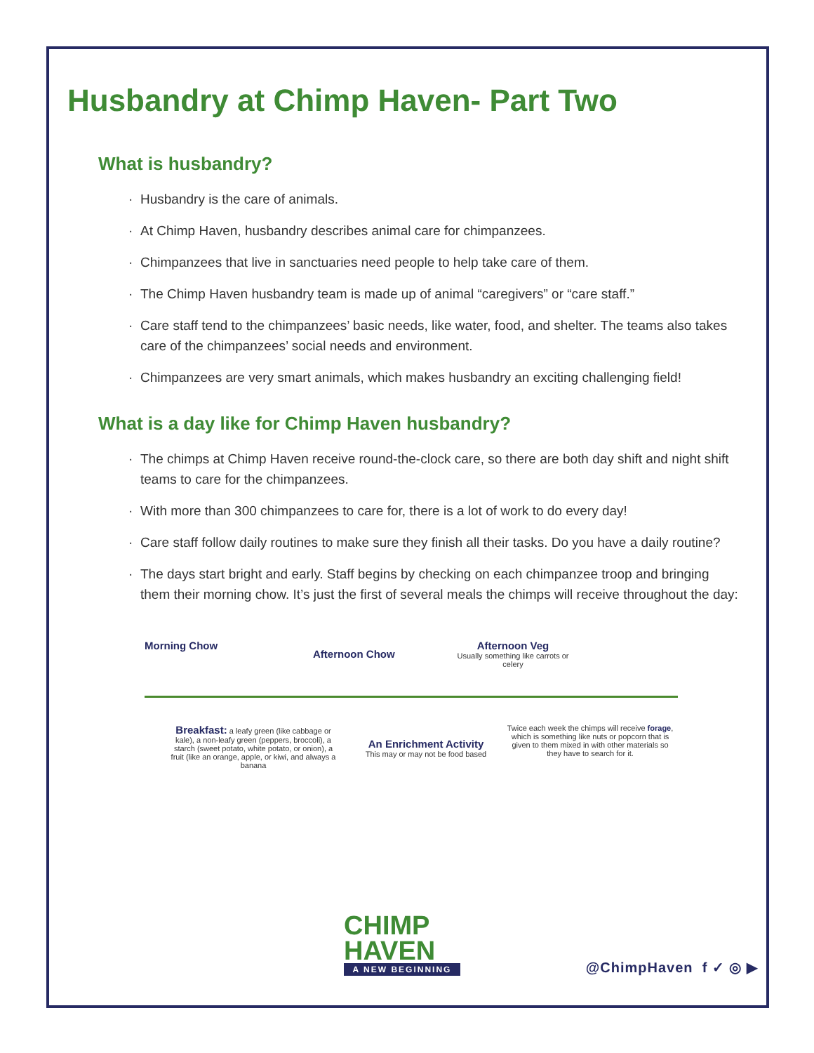Husbandry at Chimp Haven- Part Two
What is husbandry?
Husbandry is the care of animals.
At Chimp Haven, husbandry describes animal care for chimpanzees.
Chimpanzees that live in sanctuaries need people to help take care of them.
The Chimp Haven husbandry team is made up of animal “caregivers” or “care staff.”
Care staff tend to the chimpanzees’ basic needs, like water, food, and shelter. The teams also takes care of the chimpanzees’ social needs and environment.
Chimpanzees are very smart animals, which makes husbandry an exciting challenging field!
What is a day like for Chimp Haven husbandry?
The chimps at Chimp Haven receive round-the-clock care, so there are both day shift and night shift teams to care for the chimpanzees.
With more than 300 chimpanzees to care for, there is a lot of work to do every day!
Care staff follow daily routines to make sure they finish all their tasks. Do you have a daily routine?
The days start bright and early. Staff begins by checking on each chimpanzee troop and bringing them their morning chow. It’s just the first of several meals the chimps will receive throughout the day:
Morning Chow
Afternoon Chow
Afternoon Veg
Usually something like carrots or celery
Breakfast: a leafy green (like cabbage or kale), a non-leafy green (peppers, broccoli), a starch (sweet potato, white potato, or onion), a fruit (like an orange, apple, or kiwi, and always a banana
An Enrichment Activity
This may or may not be food based
Twice each week the chimps will receive forage, which is something like nuts or popcorn that is given to them mixed in with other materials so they have to search for it.
CHIMP
HAVEN
A NEW BEGINNING
@ChimpHaven f ✓ ◎ ▶